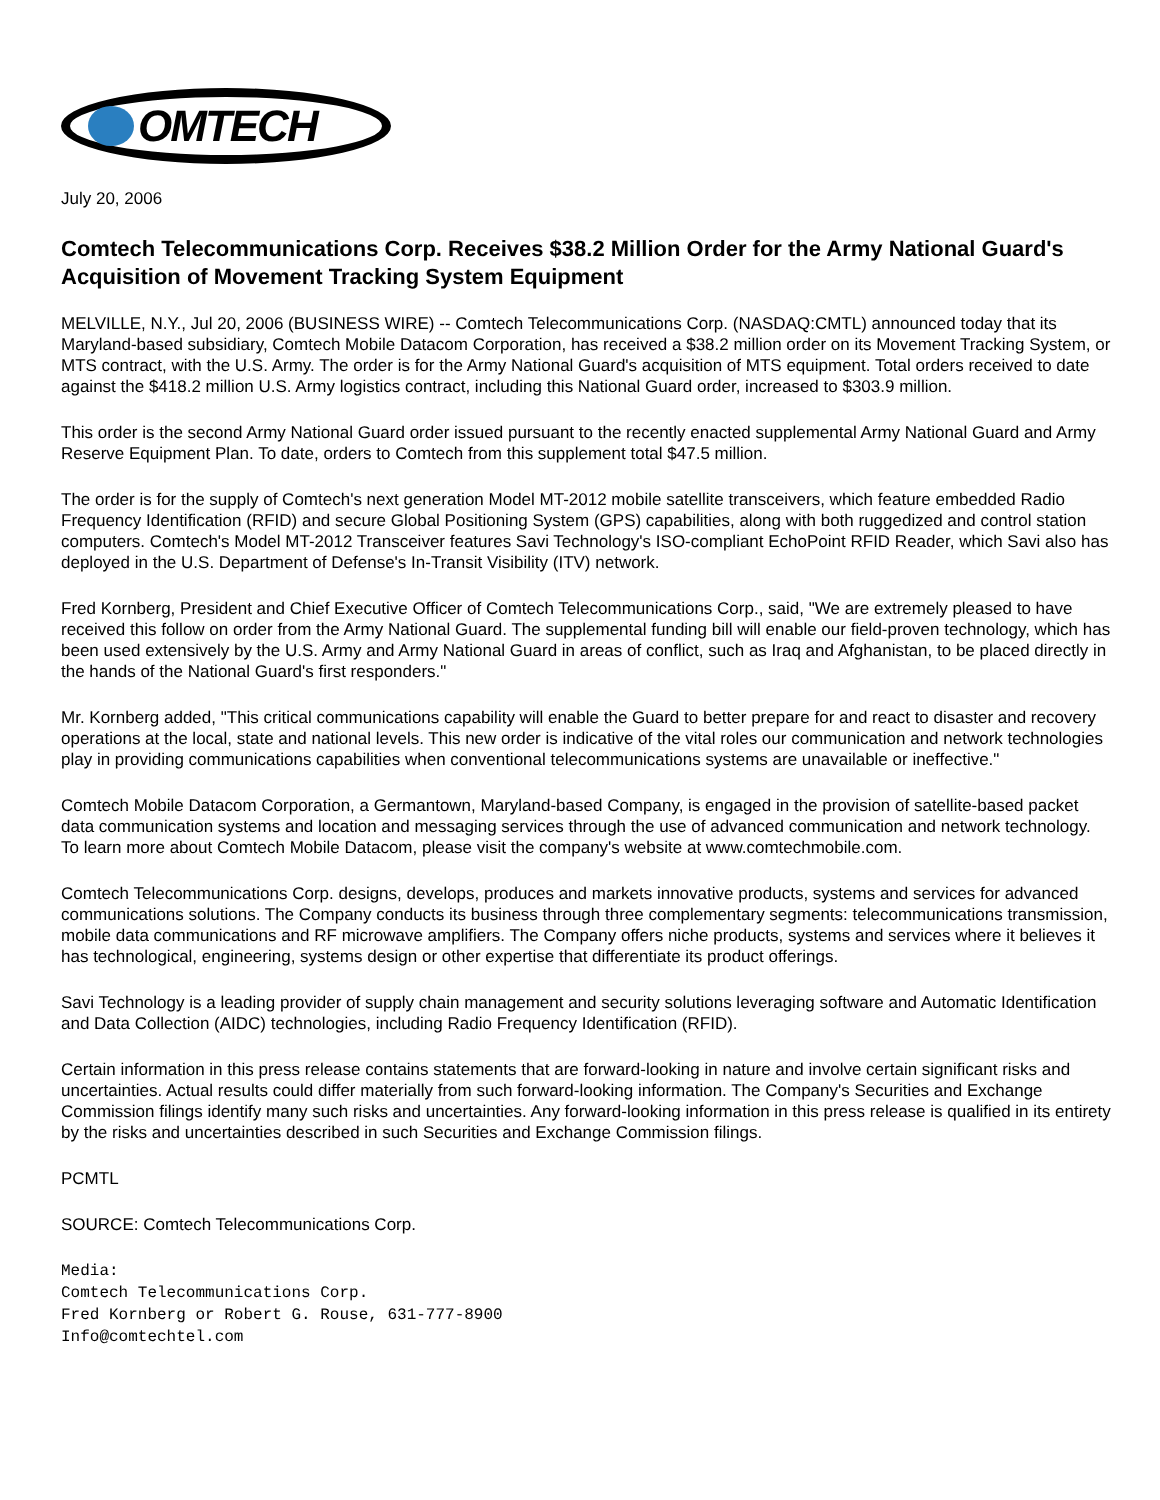OMTECH
July 20, 2006
Comtech Telecommunications Corp. Receives $38.2 Million Order for the Army National Guard's Acquisition of Movement Tracking System Equipment
MELVILLE, N.Y., Jul 20, 2006 (BUSINESS WIRE) -- Comtech Telecommunications Corp. (NASDAQ:CMTL) announced today that its Maryland-based subsidiary, Comtech Mobile Datacom Corporation, has received a $38.2 million order on its Movement Tracking System, or MTS contract, with the U.S. Army. The order is for the Army National Guard's acquisition of MTS equipment. Total orders received to date against the $418.2 million U.S. Army logistics contract, including this National Guard order, increased to $303.9 million.
This order is the second Army National Guard order issued pursuant to the recently enacted supplemental Army National Guard and Army Reserve Equipment Plan. To date, orders to Comtech from this supplement total $47.5 million.
The order is for the supply of Comtech's next generation Model MT-2012 mobile satellite transceivers, which feature embedded Radio Frequency Identification (RFID) and secure Global Positioning System (GPS) capabilities, along with both ruggedized and control station computers. Comtech's Model MT-2012 Transceiver features Savi Technology's ISO-compliant EchoPoint RFID Reader, which Savi also has deployed in the U.S. Department of Defense's In-Transit Visibility (ITV) network.
Fred Kornberg, President and Chief Executive Officer of Comtech Telecommunications Corp., said, "We are extremely pleased to have received this follow on order from the Army National Guard. The supplemental funding bill will enable our field-proven technology, which has been used extensively by the U.S. Army and Army National Guard in areas of conflict, such as Iraq and Afghanistan, to be placed directly in the hands of the National Guard's first responders."
Mr. Kornberg added, "This critical communications capability will enable the Guard to better prepare for and react to disaster and recovery operations at the local, state and national levels. This new order is indicative of the vital roles our communication and network technologies play in providing communications capabilities when conventional telecommunications systems are unavailable or ineffective."
Comtech Mobile Datacom Corporation, a Germantown, Maryland-based Company, is engaged in the provision of satellite-based packet data communication systems and location and messaging services through the use of advanced communication and network technology. To learn more about Comtech Mobile Datacom, please visit the company's website at www.comtechmobile.com.
Comtech Telecommunications Corp. designs, develops, produces and markets innovative products, systems and services for advanced communications solutions. The Company conducts its business through three complementary segments: telecommunications transmission, mobile data communications and RF microwave amplifiers. The Company offers niche products, systems and services where it believes it has technological, engineering, systems design or other expertise that differentiate its product offerings.
Savi Technology is a leading provider of supply chain management and security solutions leveraging software and Automatic Identification and Data Collection (AIDC) technologies, including Radio Frequency Identification (RFID).
Certain information in this press release contains statements that are forward-looking in nature and involve certain significant risks and uncertainties. Actual results could differ materially from such forward-looking information. The Company's Securities and Exchange Commission filings identify many such risks and uncertainties. Any forward-looking information in this press release is qualified in its entirety by the risks and uncertainties described in such Securities and Exchange Commission filings.
PCMTL
SOURCE: Comtech Telecommunications Corp.
Media:
Comtech Telecommunications Corp.
Fred Kornberg or Robert G. Rouse, 631-777-8900
Info@comtechtel.com